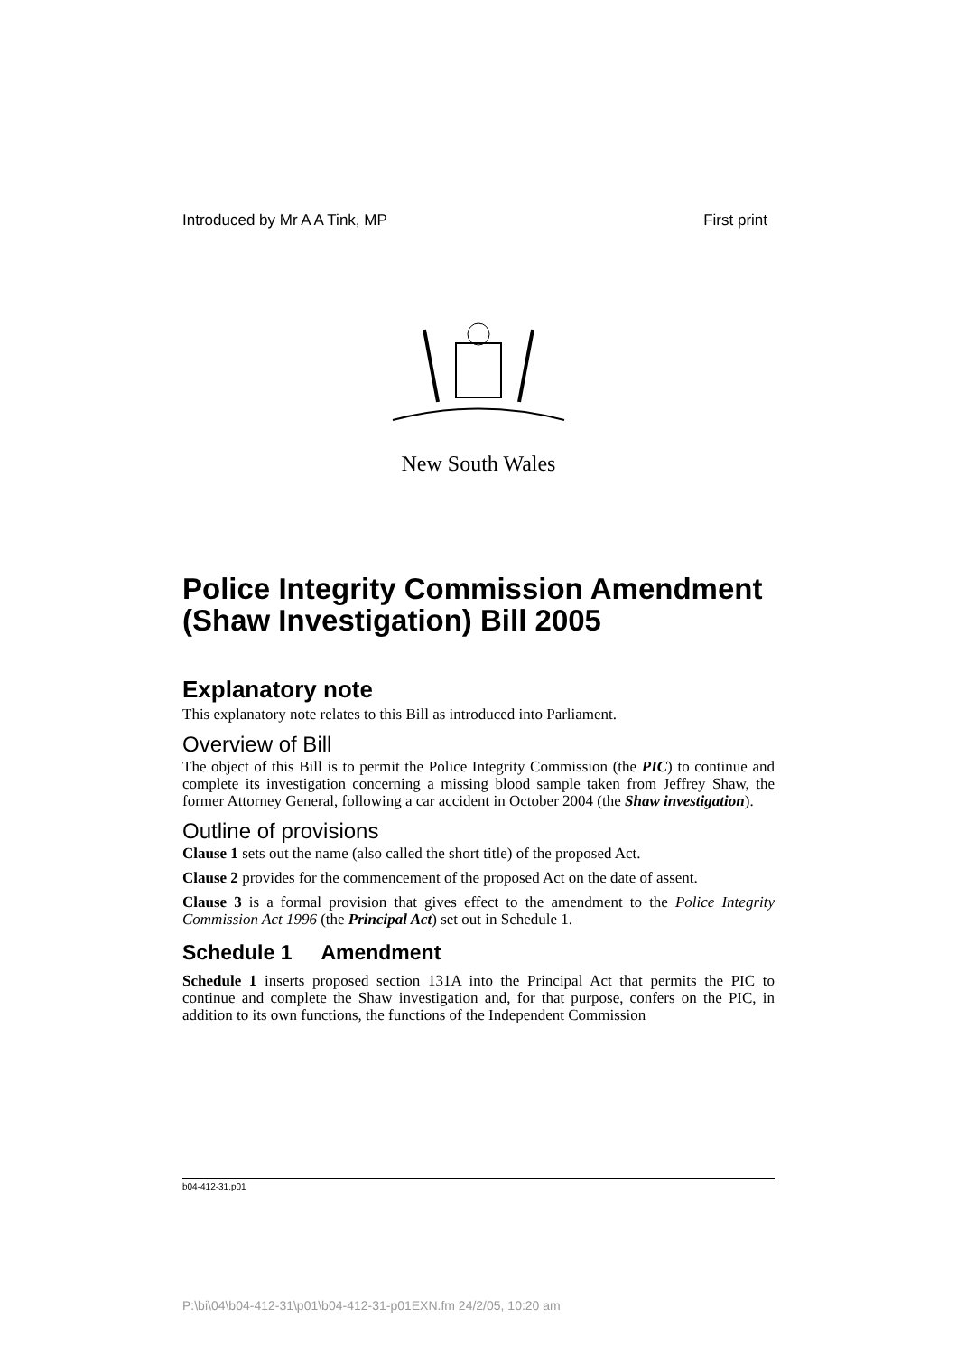Introduced by Mr A A Tink, MP First print
New South Wales
Police Integrity Commission Amendment (Shaw Investigation) Bill 2005
Explanatory note
This explanatory note relates to this Bill as introduced into Parliament.
Overview of Bill
The object of this Bill is to permit the Police Integrity Commission (the PIC) to continue and complete its investigation concerning a missing blood sample taken from Jeffrey Shaw, the former Attorney General, following a car accident in October 2004 (the Shaw investigation).
Outline of provisions
Clause 1 sets out the name (also called the short title) of the proposed Act.
Clause 2 provides for the commencement of the proposed Act on the date of assent.
Clause 3 is a formal provision that gives effect to the amendment to the Police Integrity Commission Act 1996 (the Principal Act) set out in Schedule 1.
Schedule 1 Amendment
Schedule 1 inserts proposed section 131A into the Principal Act that permits the PIC to continue and complete the Shaw investigation and, for that purpose, confers on the PIC, in addition to its own functions, the functions of the Independent Commission
b04-412-31.p01
P:\bi\04\b04-412-31\p01\b04-412-31-p01EXN.fm 24/2/05, 10:20 am